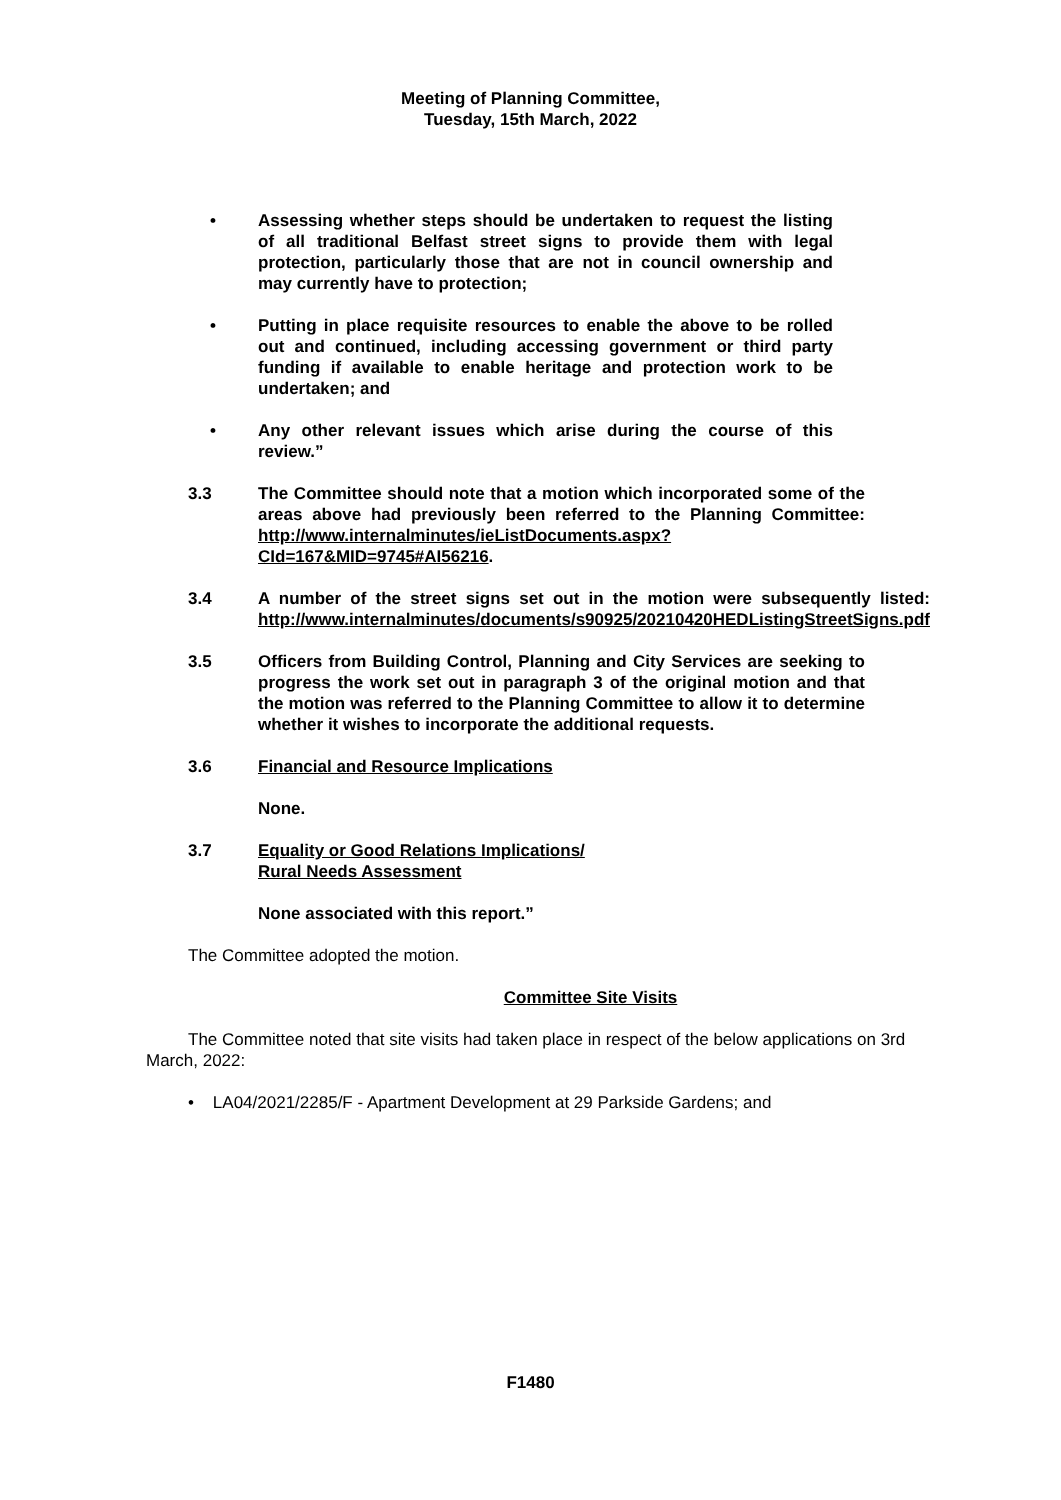Meeting of Planning Committee,
Tuesday, 15th March, 2022
• Assessing whether steps should be undertaken to request the listing of all traditional Belfast street signs to provide them with legal protection, particularly those that are not in council ownership and may currently have to protection;
• Putting in place requisite resources to enable the above to be rolled out and continued, including accessing government or third party funding if available to enable heritage and protection work to be undertaken; and
• Any other relevant issues which arise during the course of this review.”
3.3 The Committee should note that a motion which incorporated some of the areas above had previously been referred to the Planning Committee: http://www.internalminutes/ieListDocuments.aspx?CId=167&MID=9745#AI56216.
3.4 A number of the street signs set out in the motion were subsequently listed: http://www.internalminutes/documents/s90925/20210420HEDListingStreetSigns.pdf
3.5 Officers from Building Control, Planning and City Services are seeking to progress the work set out in paragraph 3 of the original motion and that the motion was referred to the Planning Committee to allow it to determine whether it wishes to incorporate the additional requests.
3.6 Financial and Resource Implications
None.
3.7 Equality or Good Relations Implications/
Rural Needs Assessment
None associated with this report.”
The Committee adopted the motion.
Committee Site Visits
The Committee noted that site visits had taken place in respect of the below applications on 3rd March, 2022:
• LA04/2021/2285/F - Apartment Development at 29 Parkside Gardens; and
F1480